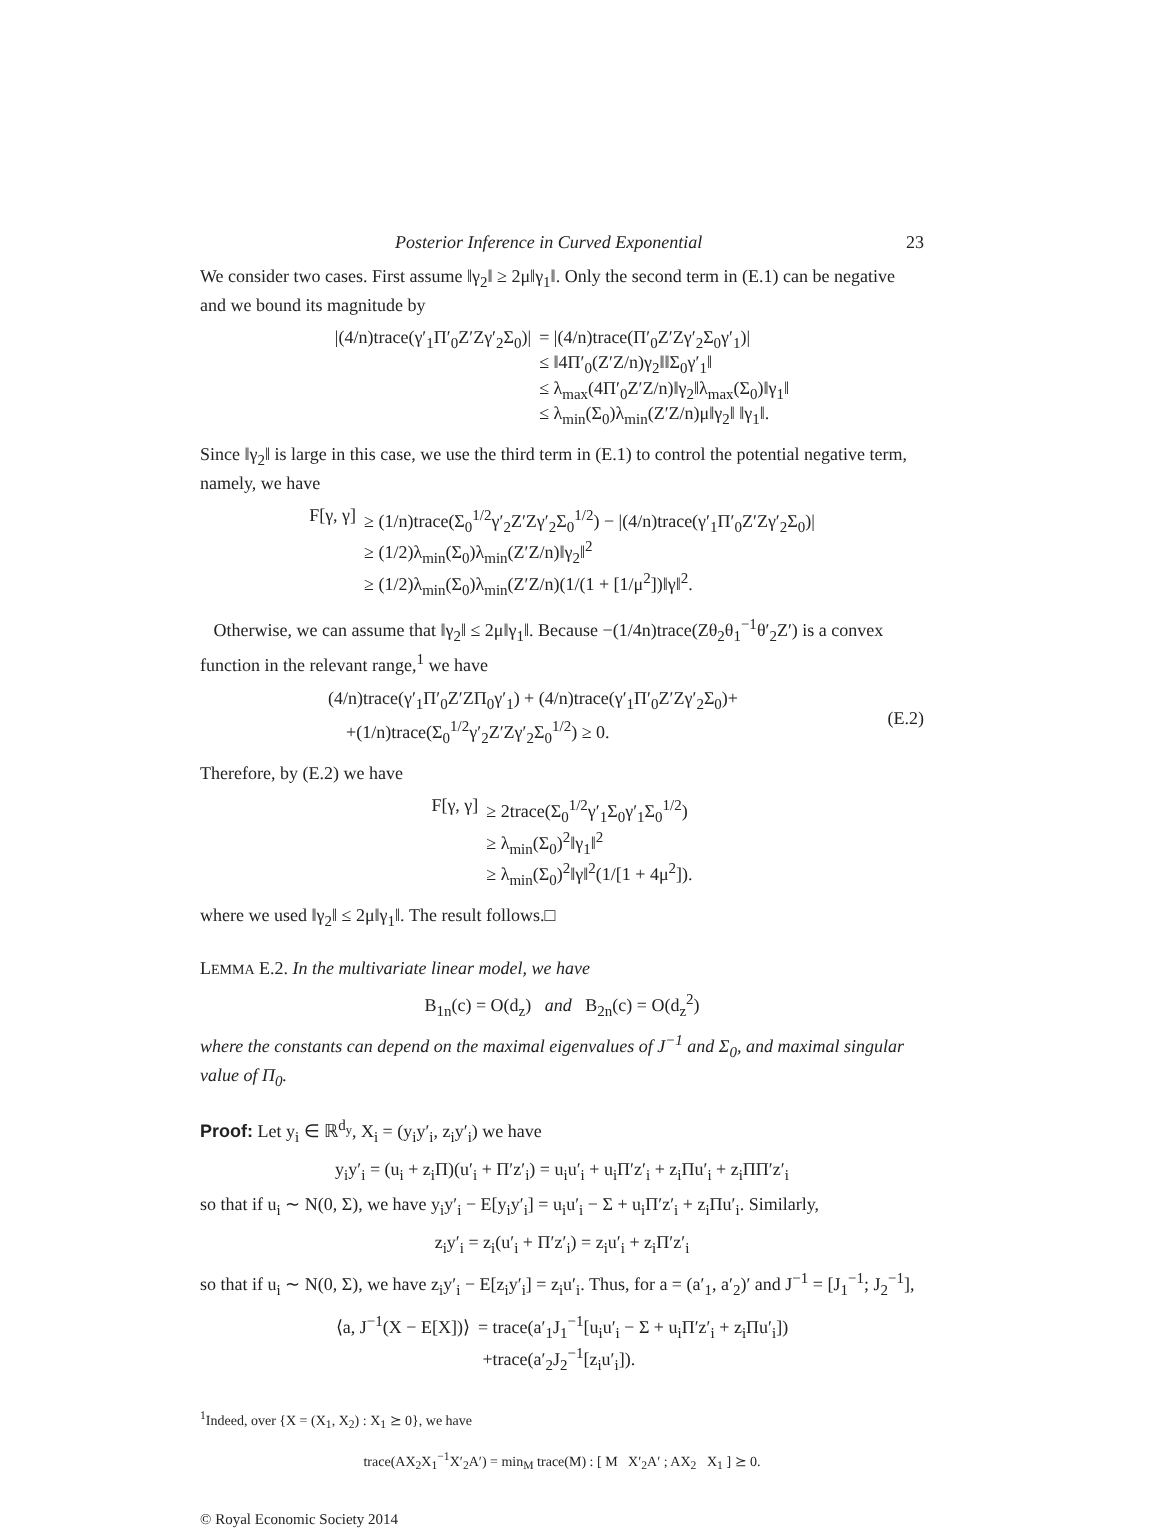Posterior Inference in Curved Exponential 23
We consider two cases. First assume ‖γ<sub>2</sub>‖ ≥ 2μ‖γ<sub>1</sub>‖. Only the second term in (E.1) can be negative and we bound its magnitude by
|(4/n)trace(γ′<sub>1</sub>Π′<sub>0</sub>Z′Zγ′<sub>2</sub>Σ<sub>0</sub>)|
= |(4/n)trace(Π′<sub>0</sub>Z′Zγ′<sub>2</sub>Σ<sub>0</sub>γ′<sub>1</sub>)|
≤ ‖4Π′<sub>0</sub>(Z′Z/n)γ<sub>2</sub>‖‖Σ<sub>0</sub>γ′<sub>1</sub>‖
≤ λ<sub>max</sub>(4Π′<sub>0</sub>Z′Z/n)‖γ<sub>2</sub>‖λ<sub>max</sub>(Σ<sub>0</sub>)‖γ<sub>1</sub>‖
≤ λ<sub>min</sub>(Σ<sub>0</sub>)λ<sub>min</sub>(Z′Z/n)μ‖γ<sub>2</sub>‖ ‖γ<sub>1</sub>‖.
Since ‖γ<sub>2</sub>‖ is large in this case, we use the third term in (E.1) to control the potential negative term, namely, we have
F[γ, γ]
≥ (1/n)trace(Σ<sub>0</sub><sup>1/2</sup>γ′<sub>2</sub>Z′Zγ′<sub>2</sub>Σ<sub>0</sub><sup>1/2</sup>) − |(4/n)trace(γ′<sub>1</sub>Π′<sub>0</sub>Z′Zγ′<sub>2</sub>Σ<sub>0</sub>)|
≥ (1/2)λ<sub>min</sub>(Σ<sub>0</sub>)λ<sub>min</sub>(Z′Z/n)‖γ<sub>2</sub>‖<sup>2</sup>
≥ (1/2)λ<sub>min</sub>(Σ<sub>0</sub>)λ<sub>min</sub>(Z′Z/n)(1/(1 + [1/μ<sup>2</sup>])‖γ‖<sup>2</sup>.
Otherwise, we can assume that ‖γ<sub>2</sub>‖ ≤ 2μ‖γ<sub>1</sub>‖. Because −(1/4n)trace(Zθ<sub>2</sub>θ<sub>1</sub><sup>−1</sup>θ′<sub>2</sub>Z′) is a convex function in the relevant range,<sup>1</sup> we have
(4/n)trace(γ′<sub>1</sub>Π′<sub>0</sub>Z′ZΠ<sub>0</sub>γ′<sub>1</sub>) + (4/n)trace(γ′<sub>1</sub>Π′<sub>0</sub>Z′Zγ′<sub>2</sub>Σ<sub>0</sub>)+
+(1/n)trace(Σ<sub>0</sub><sup>1/2</sup>γ′<sub>2</sub>Z′Zγ′<sub>2</sub>Σ<sub>0</sub><sup>1/2</sup>) ≥ 0.
(E.2)
Therefore, by (E.2) we have
F[γ, γ]
≥ 2trace(Σ<sub>0</sub><sup>1/2</sup>γ′<sub>1</sub>Σ<sub>0</sub>γ′<sub>1</sub>Σ<sub>0</sub><sup>1/2</sup>)
≥ λ<sub>min</sub>(Σ<sub>0</sub>)<sup>2</sup>‖γ<sub>1</sub>‖<sup>2</sup>
≥ λ<sub>min</sub>(Σ<sub>0</sub>)<sup>2</sup>‖γ‖<sup>2</sup>(1/[1 + 4μ<sup>2</sup>]).
where we used ‖γ<sub>2</sub>‖ ≤ 2μ‖γ<sub>1</sub>‖. The result follows.□
LEMMA E.2. In the multivariate linear model, we have
B<sub>1n</sub>(c) = O(d<sub>z</sub>) and B<sub>2n</sub>(c) = O(d<sub>z</sub><sup>2</sup>)
where the constants can depend on the maximal eigenvalues of J<sup>−1</sup> and Σ<sub>0</sub>, and maximal singular value of Π<sub>0</sub>.
Proof: Let y<sub>i</sub> ∈ ℝ<sup>d<sub>y</sub></sup>, X<sub>i</sub> = (y<sub>i</sub>y′<sub>i</sub>, z<sub>i</sub>y′<sub>i</sub>) we have
y<sub>i</sub>y′<sub>i</sub> = (u<sub>i</sub> + z<sub>i</sub>Π)(u′<sub>i</sub> + Π′z′<sub>i</sub>) = u<sub>i</sub>u′<sub>i</sub> + u<sub>i</sub>Π′z′<sub>i</sub> + z<sub>i</sub>Πu′<sub>i</sub> + z<sub>i</sub>ΠΠ′z′<sub>i</sub>
so that if u<sub>i</sub> ∼ N(0, Σ), we have y<sub>i</sub>y′<sub>i</sub> − E[y<sub>i</sub>y′<sub>i</sub>] = u<sub>i</sub>u′<sub>i</sub> − Σ + u<sub>i</sub>Π′z′<sub>i</sub> + z<sub>i</sub>Πu′<sub>i</sub>. Similarly,
z<sub>i</sub>y′<sub>i</sub> = z<sub>i</sub>(u′<sub>i</sub> + Π′z′<sub>i</sub>) = z<sub>i</sub>u′<sub>i</sub> + z<sub>i</sub>Π′z′<sub>i</sub>
so that if u<sub>i</sub> ∼ N(0, Σ), we have z<sub>i</sub>y′<sub>i</sub> − E[z<sub>i</sub>y′<sub>i</sub>] = z<sub>i</sub>u′<sub>i</sub>. Thus, for a = (a′<sub>1</sub>, a′<sub>2</sub>)′ and J<sup>−1</sup> = [J<sub>1</sub><sup>−1</sup>; J<sub>2</sub><sup>−1</sup>],
⟨a, J<sup>−1</sup>(X − E[X])⟩
= trace(a′<sub>1</sub>J<sub>1</sub><sup>−1</sup>[u<sub>i</sub>u′<sub>i</sub> − Σ + u<sub>i</sub>Π′z′<sub>i</sub> + z<sub>i</sub>Πu′<sub>i</sub>])
+trace(a′<sub>2</sub>J<sub>2</sub><sup>−1</sup>[z<sub>i</sub>u′<sub>i</sub>]).
<sup>1</sup> Indeed, over {X = (X<sub>1</sub>, X<sub>2</sub>) : X<sub>1</sub> ⪰ 0}, we have
trace(AX<sub>2</sub>X<sub>1</sub><sup>−1</sup>X′<sub>2</sub>A′) = min<sub>M</sub> trace(M) : [ M X′<sub>2</sub>A′ ; AX<sub>2</sub> X<sub>1</sub> ] ⪰ 0.
© Royal Economic Society 2014